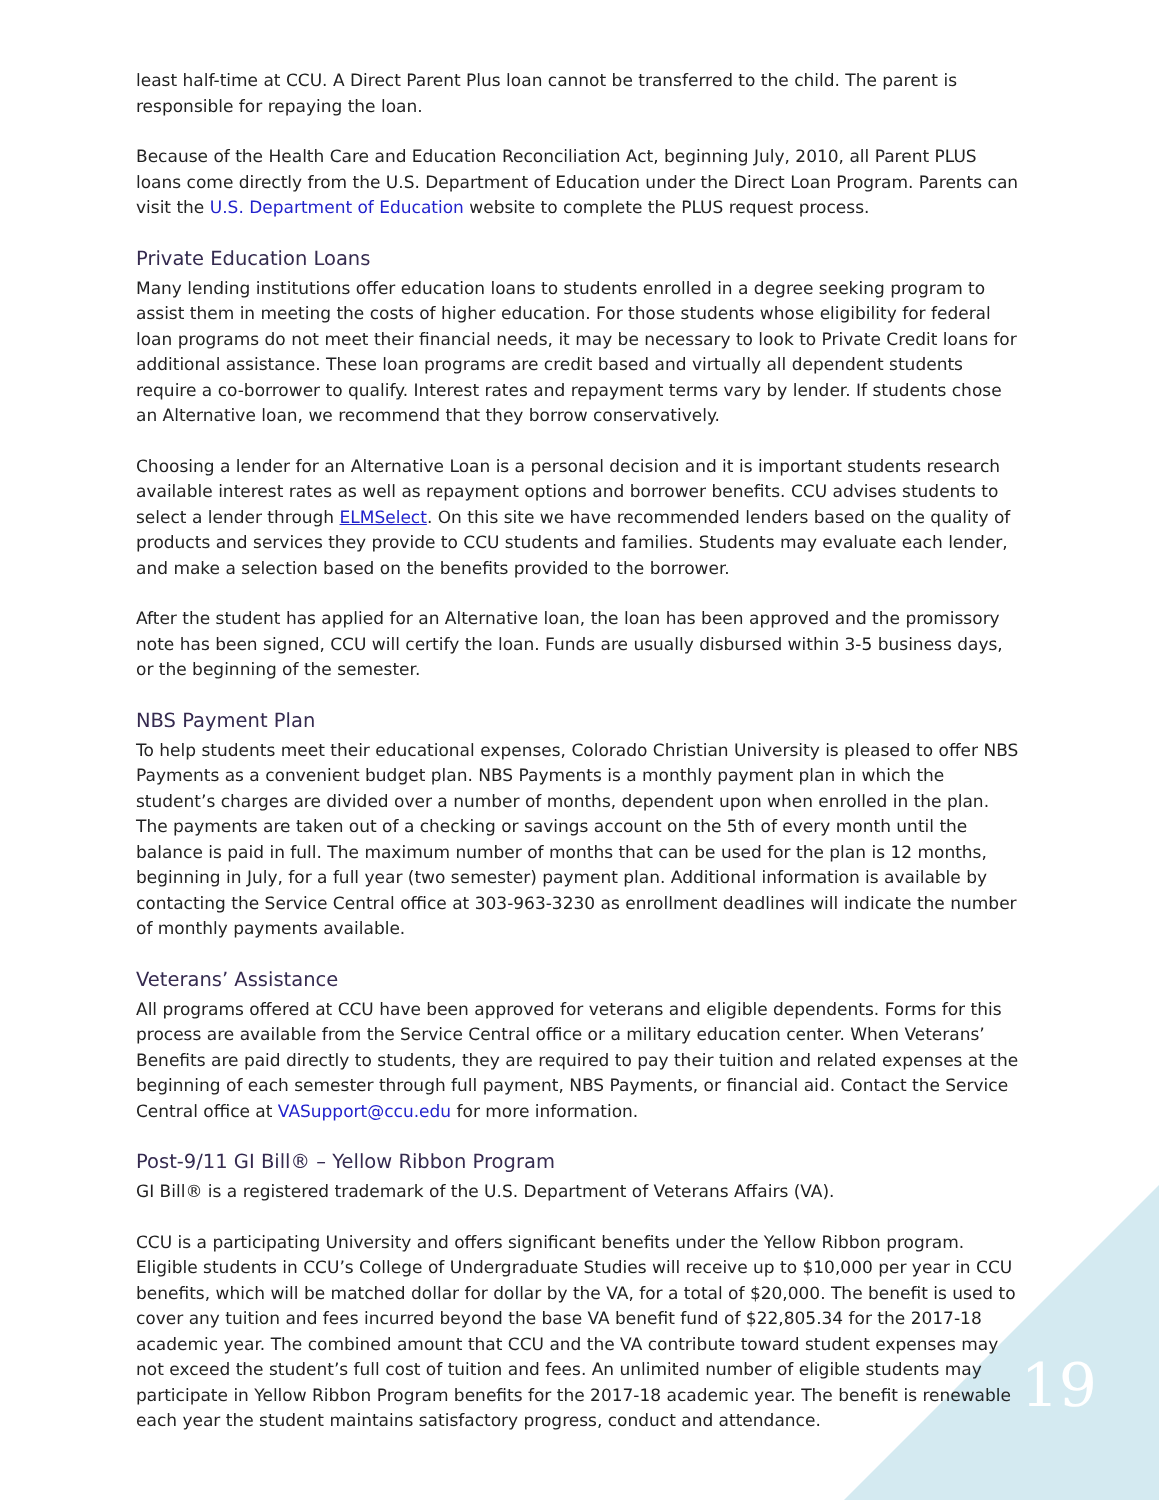least half-time at CCU. A Direct Parent Plus loan cannot be transferred to the child. The parent is responsible for repaying the loan.
Because of the Health Care and Education Reconciliation Act, beginning July, 2010, all Parent PLUS loans come directly from the U.S. Department of Education under the Direct Loan Program. Parents can visit the U.S. Department of Education website to complete the PLUS request process.
Private Education Loans
Many lending institutions offer education loans to students enrolled in a degree seeking program to assist them in meeting the costs of higher education. For those students whose eligibility for federal loan programs do not meet their financial needs, it may be necessary to look to Private Credit loans for additional assistance. These loan programs are credit based and virtually all dependent students require a co-borrower to qualify. Interest rates and repayment terms vary by lender. If students chose an Alternative loan, we recommend that they borrow conservatively.
Choosing a lender for an Alternative Loan is a personal decision and it is important students research available interest rates as well as repayment options and borrower benefits. CCU advises students to select a lender through ELMSelect. On this site we have recommended lenders based on the quality of products and services they provide to CCU students and families. Students may evaluate each lender, and make a selection based on the benefits provided to the borrower.
After the student has applied for an Alternative loan, the loan has been approved and the promissory note has been signed, CCU will certify the loan. Funds are usually disbursed within 3-5 business days, or the beginning of the semester.
NBS Payment Plan
To help students meet their educational expenses, Colorado Christian University is pleased to offer NBS Payments as a convenient budget plan. NBS Payments is a monthly payment plan in which the student’s charges are divided over a number of months, dependent upon when enrolled in the plan. The payments are taken out of a checking or savings account on the 5th of every month until the balance is paid in full. The maximum number of months that can be used for the plan is 12 months, beginning in July, for a full year (two semester) payment plan. Additional information is available by contacting the Service Central office at 303-963-3230 as enrollment deadlines will indicate the number of monthly payments available.
Veterans’ Assistance
All programs offered at CCU have been approved for veterans and eligible dependents. Forms for this process are available from the Service Central office or a military education center. When Veterans’ Benefits are paid directly to students, they are required to pay their tuition and related expenses at the beginning of each semester through full payment, NBS Payments, or financial aid. Contact the Service Central office at VASupport@ccu.edu for more information.
Post-9/11 GI Bill® – Yellow Ribbon Program
GI Bill® is a registered trademark of the U.S. Department of Veterans Affairs (VA).
CCU is a participating University and offers significant benefits under the Yellow Ribbon program. Eligible students in CCU’s College of Undergraduate Studies will receive up to $10,000 per year in CCU benefits, which will be matched dollar for dollar by the VA, for a total of $20,000. The benefit is used to cover any tuition and fees incurred beyond the base VA benefit fund of $22,805.34 for the 2017-18 academic year. The combined amount that CCU and the VA contribute toward student expenses may not exceed the student’s full cost of tuition and fees. An unlimited number of eligible students may participate in Yellow Ribbon Program benefits for the 2017-18 academic year. The benefit is renewable each year the student maintains satisfactory progress, conduct and attendance.
19